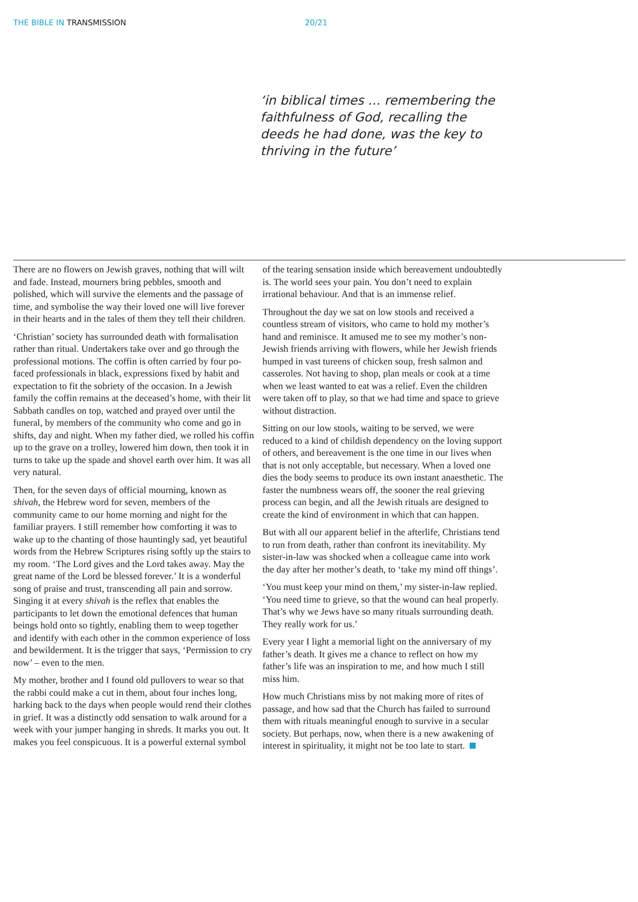THE BIBLE IN TRANSMISSION 20/21
‘in biblical times … remembering the faithfulness of God, recalling the deeds he had done, was the key to thriving in the future’
There are no flowers on Jewish graves, nothing that will wilt and fade. Instead, mourners bring pebbles, smooth and polished, which will survive the elements and the passage of time, and symbolise the way their loved one will live forever in their hearts and in the tales of them they tell their children.
‘Christian’ society has surrounded death with formalisation rather than ritual. Undertakers take over and go through the professional motions. The coffin is often carried by four po-faced professionals in black, expressions fixed by habit and expectation to fit the sobriety of the occasion. In a Jewish family the coffin remains at the deceased’s home, with their lit Sabbath candles on top, watched and prayed over until the funeral, by members of the community who come and go in shifts, day and night. When my father died, we rolled his coffin up to the grave on a trolley, lowered him down, then took it in turns to take up the spade and shovel earth over him. It was all very natural.
Then, for the seven days of official mourning, known as shivah, the Hebrew word for seven, members of the community came to our home morning and night for the familiar prayers. I still remember how comforting it was to wake up to the chanting of those hauntingly sad, yet beautiful words from the Hebrew Scriptures rising softly up the stairs to my room. ‘The Lord gives and the Lord takes away. May the great name of the Lord be blessed forever.’ It is a wonderful song of praise and trust, transcending all pain and sorrow. Singing it at every shivah is the reflex that enables the participants to let down the emotional defences that human beings hold onto so tightly, enabling them to weep together and identify with each other in the common experience of loss and bewilderment. It is the trigger that says, ‘Permission to cry now’ – even to the men.
My mother, brother and I found old pullovers to wear so that the rabbi could make a cut in them, about four inches long, harking back to the days when people would rend their clothes in grief. It was a distinctly odd sensation to walk around for a week with your jumper hanging in shreds. It marks you out. It makes you feel conspicuous. It is a powerful external symbol of the tearing sensation inside which bereavement undoubtedly is. The world sees your pain. You don’t need to explain irrational behaviour. And that is an immense relief.
Throughout the day we sat on low stools and received a countless stream of visitors, who came to hold my mother’s hand and reminisce. It amused me to see my mother’s non-Jewish friends arriving with flowers, while her Jewish friends humped in vast tureens of chicken soup, fresh salmon and casseroles. Not having to shop, plan meals or cook at a time when we least wanted to eat was a relief. Even the children were taken off to play, so that we had time and space to grieve without distraction.
Sitting on our low stools, waiting to be served, we were reduced to a kind of childish dependency on the loving support of others, and bereavement is the one time in our lives when that is not only acceptable, but necessary. When a loved one dies the body seems to produce its own instant anaesthetic. The faster the numbness wears off, the sooner the real grieving process can begin, and all the Jewish rituals are designed to create the kind of environment in which that can happen.
But with all our apparent belief in the afterlife, Christians tend to run from death, rather than confront its inevitability. My sister-in-law was shocked when a colleague came into work the day after her mother’s death, to ‘take my mind off things’.
‘You must keep your mind on them,’ my sister-in-law replied. ‘You need time to grieve, so that the wound can heal properly. That’s why we Jews have so many rituals surrounding death. They really work for us.’
Every year I light a memorial light on the anniversary of my father’s death. It gives me a chance to reflect on how my father’s life was an inspiration to me, and how much I still miss him.
How much Christians miss by not making more of rites of passage, and how sad that the Church has failed to surround them with rituals meaningful enough to survive in a secular society. But perhaps, now, when there is a new awakening of interest in spirituality, it might not be too late to start.